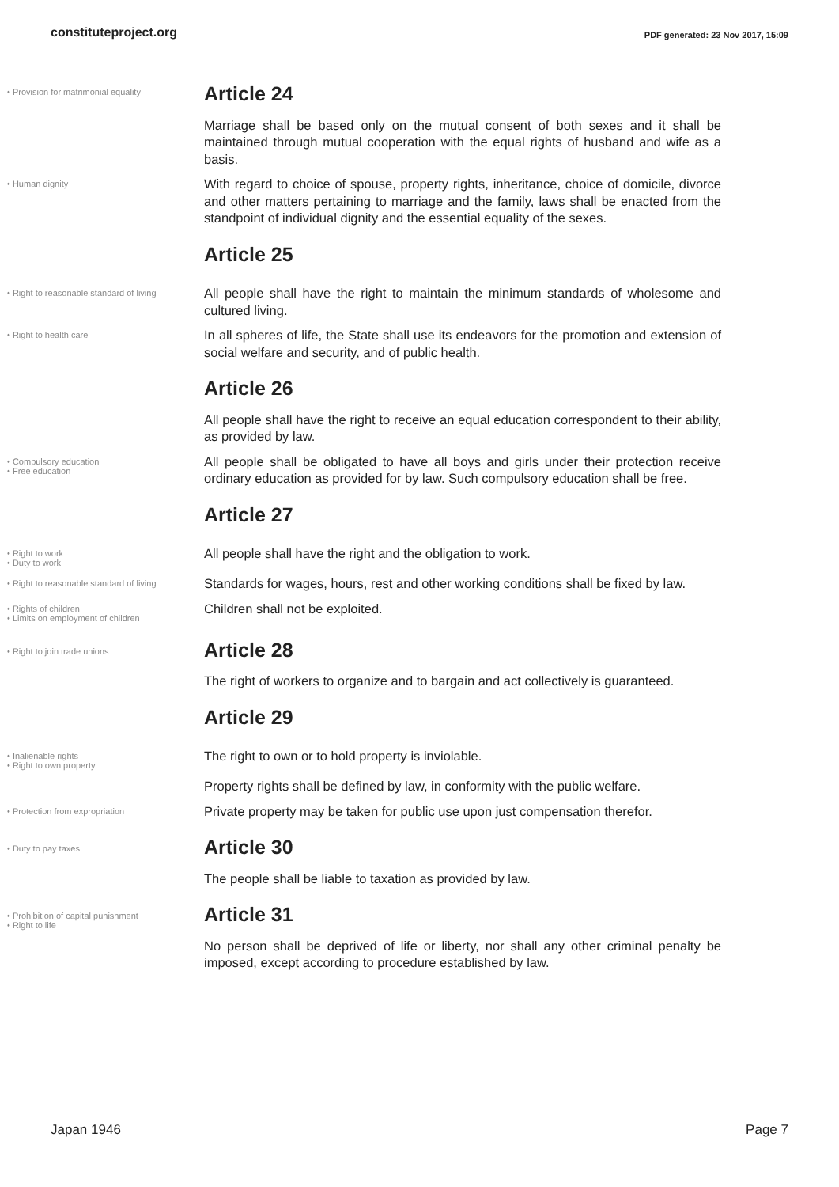constituteproject.org
PDF generated: 23 Nov 2017, 15:09
• Provision for matrimonial equality
Article 24
Marriage shall be based only on the mutual consent of both sexes and it shall be maintained through mutual cooperation with the equal rights of husband and wife as a basis.
• Human dignity
With regard to choice of spouse, property rights, inheritance, choice of domicile, divorce and other matters pertaining to marriage and the family, laws shall be enacted from the standpoint of individual dignity and the essential equality of the sexes.
Article 25
• Right to reasonable standard of living
All people shall have the right to maintain the minimum standards of wholesome and cultured living.
• Right to health care
In all spheres of life, the State shall use its endeavors for the promotion and extension of social welfare and security, and of public health.
Article 26
All people shall have the right to receive an equal education correspondent to their ability, as provided by law.
• Compulsory education
• Free education
All people shall be obligated to have all boys and girls under their protection receive ordinary education as provided for by law. Such compulsory education shall be free.
Article 27
• Right to work
• Duty to work
All people shall have the right and the obligation to work.
• Right to reasonable standard of living
Standards for wages, hours, rest and other working conditions shall be fixed by law.
• Rights of children
• Limits on employment of children
Children shall not be exploited.
• Right to join trade unions
Article 28
The right of workers to organize and to bargain and act collectively is guaranteed.
Article 29
• Inalienable rights
• Right to own property
The right to own or to hold property is inviolable.
Property rights shall be defined by law, in conformity with the public welfare.
• Protection from expropriation
Private property may be taken for public use upon just compensation therefor.
• Duty to pay taxes
Article 30
The people shall be liable to taxation as provided by law.
• Prohibition of capital punishment
• Right to life
Article 31
No person shall be deprived of life or liberty, nor shall any other criminal penalty be imposed, except according to procedure established by law.
Japan 1946 Page 7